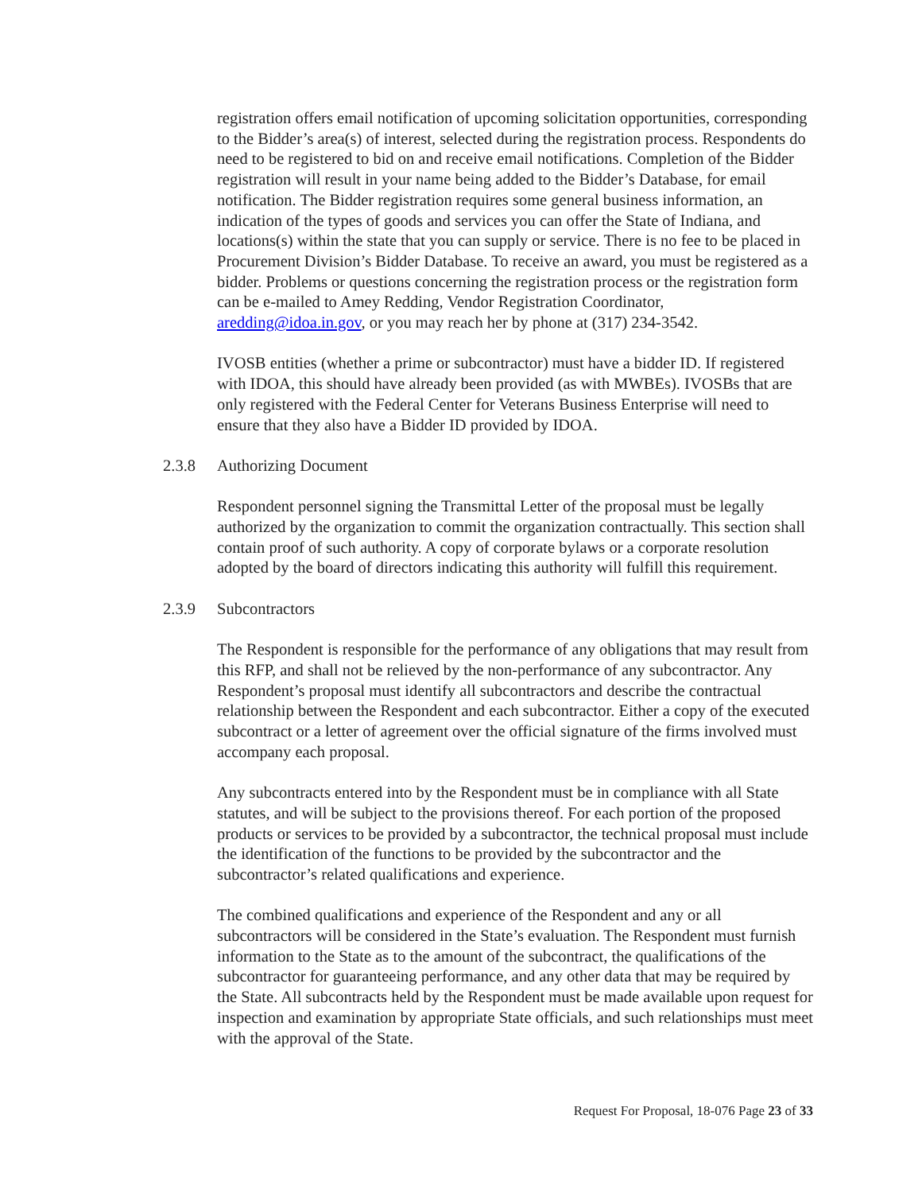registration offers email notification of upcoming solicitation opportunities, corresponding to the Bidder’s area(s) of interest, selected during the registration process. Respondents do need to be registered to bid on and receive email notifications. Completion of the Bidder registration will result in your name being added to the Bidder’s Database, for email notification. The Bidder registration requires some general business information, an indication of the types of goods and services you can offer the State of Indiana, and locations(s) within the state that you can supply or service. There is no fee to be placed in Procurement Division’s Bidder Database. To receive an award, you must be registered as a bidder. Problems or questions concerning the registration process or the registration form can be e-mailed to Amey Redding, Vendor Registration Coordinator, aredding@idoa.in.gov, or you may reach her by phone at (317) 234-3542.
IVOSB entities (whether a prime or subcontractor) must have a bidder ID. If registered with IDOA, this should have already been provided (as with MWBEs). IVOSBs that are only registered with the Federal Center for Veterans Business Enterprise will need to ensure that they also have a Bidder ID provided by IDOA.
2.3.8 Authorizing Document
Respondent personnel signing the Transmittal Letter of the proposal must be legally authorized by the organization to commit the organization contractually. This section shall contain proof of such authority. A copy of corporate bylaws or a corporate resolution adopted by the board of directors indicating this authority will fulfill this requirement.
2.3.9 Subcontractors
The Respondent is responsible for the performance of any obligations that may result from this RFP, and shall not be relieved by the non-performance of any subcontractor. Any Respondent’s proposal must identify all subcontractors and describe the contractual relationship between the Respondent and each subcontractor. Either a copy of the executed subcontract or a letter of agreement over the official signature of the firms involved must accompany each proposal.
Any subcontracts entered into by the Respondent must be in compliance with all State statutes, and will be subject to the provisions thereof. For each portion of the proposed products or services to be provided by a subcontractor, the technical proposal must include the identification of the functions to be provided by the subcontractor and the subcontractor’s related qualifications and experience.
The combined qualifications and experience of the Respondent and any or all subcontractors will be considered in the State’s evaluation. The Respondent must furnish information to the State as to the amount of the subcontract, the qualifications of the subcontractor for guaranteeing performance, and any other data that may be required by the State. All subcontracts held by the Respondent must be made available upon request for inspection and examination by appropriate State officials, and such relationships must meet with the approval of the State.
Request For Proposal, 18-076 Page 23 of 33